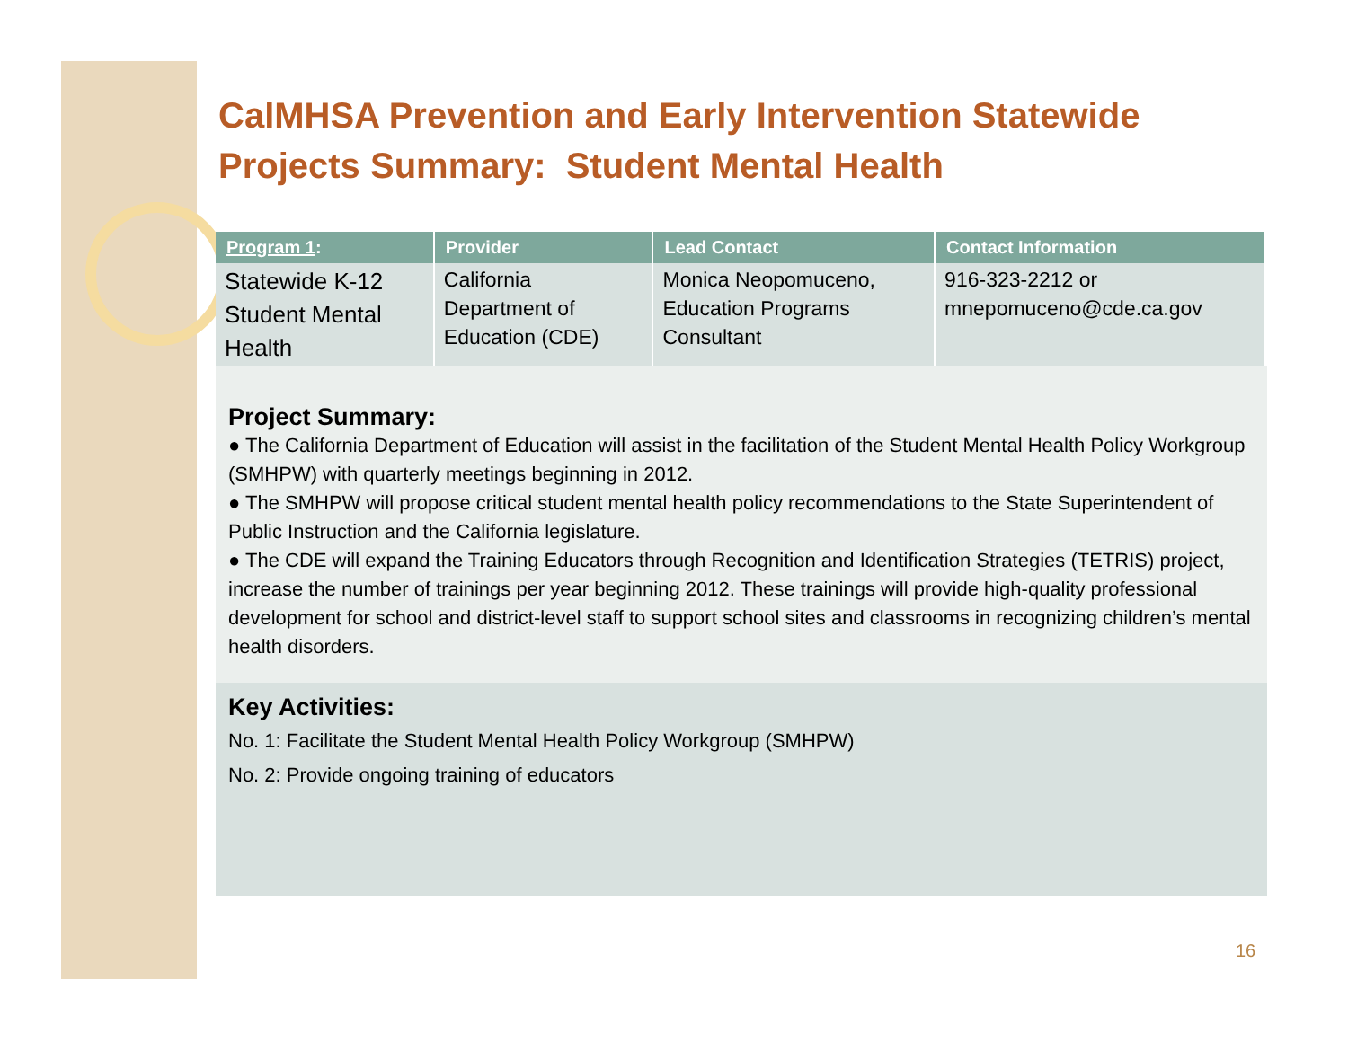CalMHSA Prevention and Early Intervention Statewide Projects Summary: Student Mental Health
| Program 1 : | Provider | Lead Contact | Contact Information |
| --- | --- | --- | --- |
| Statewide K-12 Student Mental Health | California Department of Education (CDE) | Monica Neopomuceno, Education Programs Consultant | 916-323-2212 or mnepomuceno@cde.ca.gov |
Project Summary:
● The California Department of Education will assist in the facilitation of the Student Mental Health Policy Workgroup (SMHPW) with quarterly meetings beginning in 2012.
● The SMHPW will propose critical student mental health policy recommendations to the State Superintendent of Public Instruction and the California legislature.
● The CDE will expand the Training Educators through Recognition and Identification Strategies (TETRIS) project, increase the number of trainings per year beginning 2012. These trainings will provide high-quality professional development for school and district-level staff to support school sites and classrooms in recognizing children’s mental health disorders.
Key Activities:
No. 1: Facilitate the Student Mental Health Policy Workgroup (SMHPW)
No. 2: Provide ongoing training of educators
16